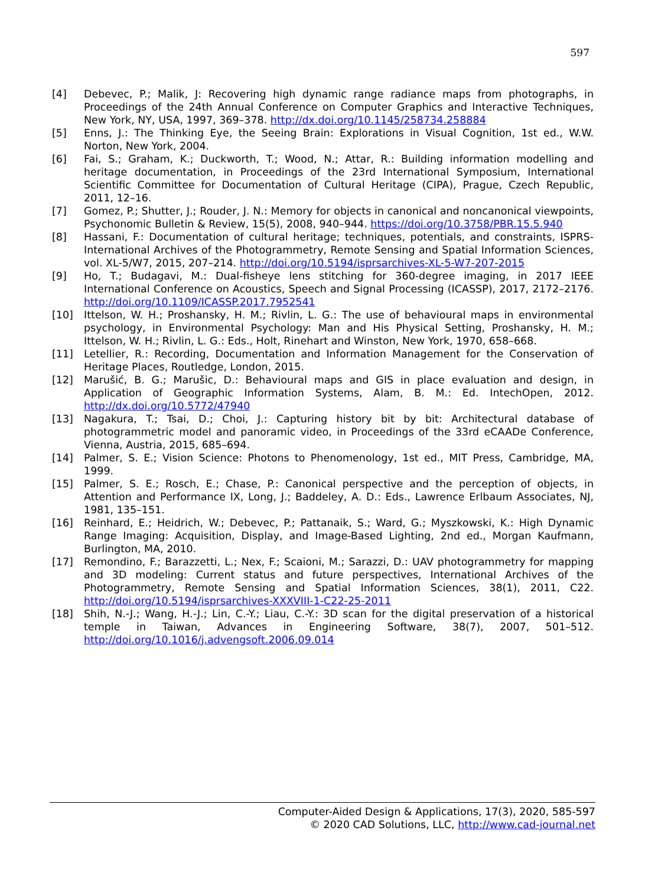597
[4] Debevec, P.; Malik, J: Recovering high dynamic range radiance maps from photographs, in Proceedings of the 24th Annual Conference on Computer Graphics and Interactive Techniques, New York, NY, USA, 1997, 369–378. http://dx.doi.org/10.1145/258734.258884
[5] Enns, J.: The Thinking Eye, the Seeing Brain: Explorations in Visual Cognition, 1st ed., W.W. Norton, New York, 2004.
[6] Fai, S.; Graham, K.; Duckworth, T.; Wood, N.; Attar, R.: Building information modelling and heritage documentation, in Proceedings of the 23rd International Symposium, International Scientific Committee for Documentation of Cultural Heritage (CIPA), Prague, Czech Republic, 2011, 12–16.
[7] Gomez, P.; Shutter, J.; Rouder, J. N.: Memory for objects in canonical and noncanonical viewpoints, Psychonomic Bulletin & Review, 15(5), 2008, 940–944. https://doi.org/10.3758/PBR.15.5.940
[8] Hassani, F.: Documentation of cultural heritage; techniques, potentials, and constraints, ISPRS-International Archives of the Photogrammetry, Remote Sensing and Spatial Information Sciences, vol. XL-5/W7, 2015, 207–214. http://doi.org/10.5194/isprsarchives-XL-5-W7-207-2015
[9] Ho, T.; Budagavi, M.: Dual-fisheye lens stitching for 360-degree imaging, in 2017 IEEE International Conference on Acoustics, Speech and Signal Processing (ICASSP), 2017, 2172–2176. http://doi.org/10.1109/ICASSP.2017.7952541
[10] Ittelson, W. H.; Proshansky, H. M.; Rivlin, L. G.: The use of behavioural maps in environmental psychology, in Environmental Psychology: Man and His Physical Setting, Proshansky, H. M.; Ittelson, W. H.; Rivlin, L. G.: Eds., Holt, Rinehart and Winston, New York, 1970, 658–668.
[11] Letellier, R.: Recording, Documentation and Information Management for the Conservation of Heritage Places, Routledge, London, 2015.
[12] Marušić, B. G.; Marušic, D.: Behavioural maps and GIS in place evaluation and design, in Application of Geographic Information Systems, Alam, B. M.: Ed. IntechOpen, 2012. http://dx.doi.org/10.5772/47940
[13] Nagakura, T.; Tsai, D.; Choi, J.: Capturing history bit by bit: Architectural database of photogrammetric model and panoramic video, in Proceedings of the 33rd eCAADe Conference, Vienna, Austria, 2015, 685–694.
[14] Palmer, S. E.; Vision Science: Photons to Phenomenology, 1st ed., MIT Press, Cambridge, MA, 1999.
[15] Palmer, S. E.; Rosch, E.; Chase, P.: Canonical perspective and the perception of objects, in Attention and Performance IX, Long, J.; Baddeley, A. D.: Eds., Lawrence Erlbaum Associates, NJ, 1981, 135–151.
[16] Reinhard, E.; Heidrich, W.; Debevec, P.; Pattanaik, S.; Ward, G.; Myszkowski, K.: High Dynamic Range Imaging: Acquisition, Display, and Image-Based Lighting, 2nd ed., Morgan Kaufmann, Burlington, MA, 2010.
[17] Remondino, F.; Barazzetti, L.; Nex, F.; Scaioni, M.; Sarazzi, D.: UAV photogrammetry for mapping and 3D modeling: Current status and future perspectives, International Archives of the Photogrammetry, Remote Sensing and Spatial Information Sciences, 38(1), 2011, C22. http://doi.org/10.5194/isprsarchives-XXXVIII-1-C22-25-2011
[18] Shih, N.-J.; Wang, H.-J.; Lin, C.-Y.; Liau, C.-Y.: 3D scan for the digital preservation of a historical temple in Taiwan, Advances in Engineering Software, 38(7), 2007, 501–512. http://doi.org/10.1016/j.advengsoft.2006.09.014
Computer-Aided Design & Applications, 17(3), 2020, 585-597
© 2020 CAD Solutions, LLC, http://www.cad-journal.net